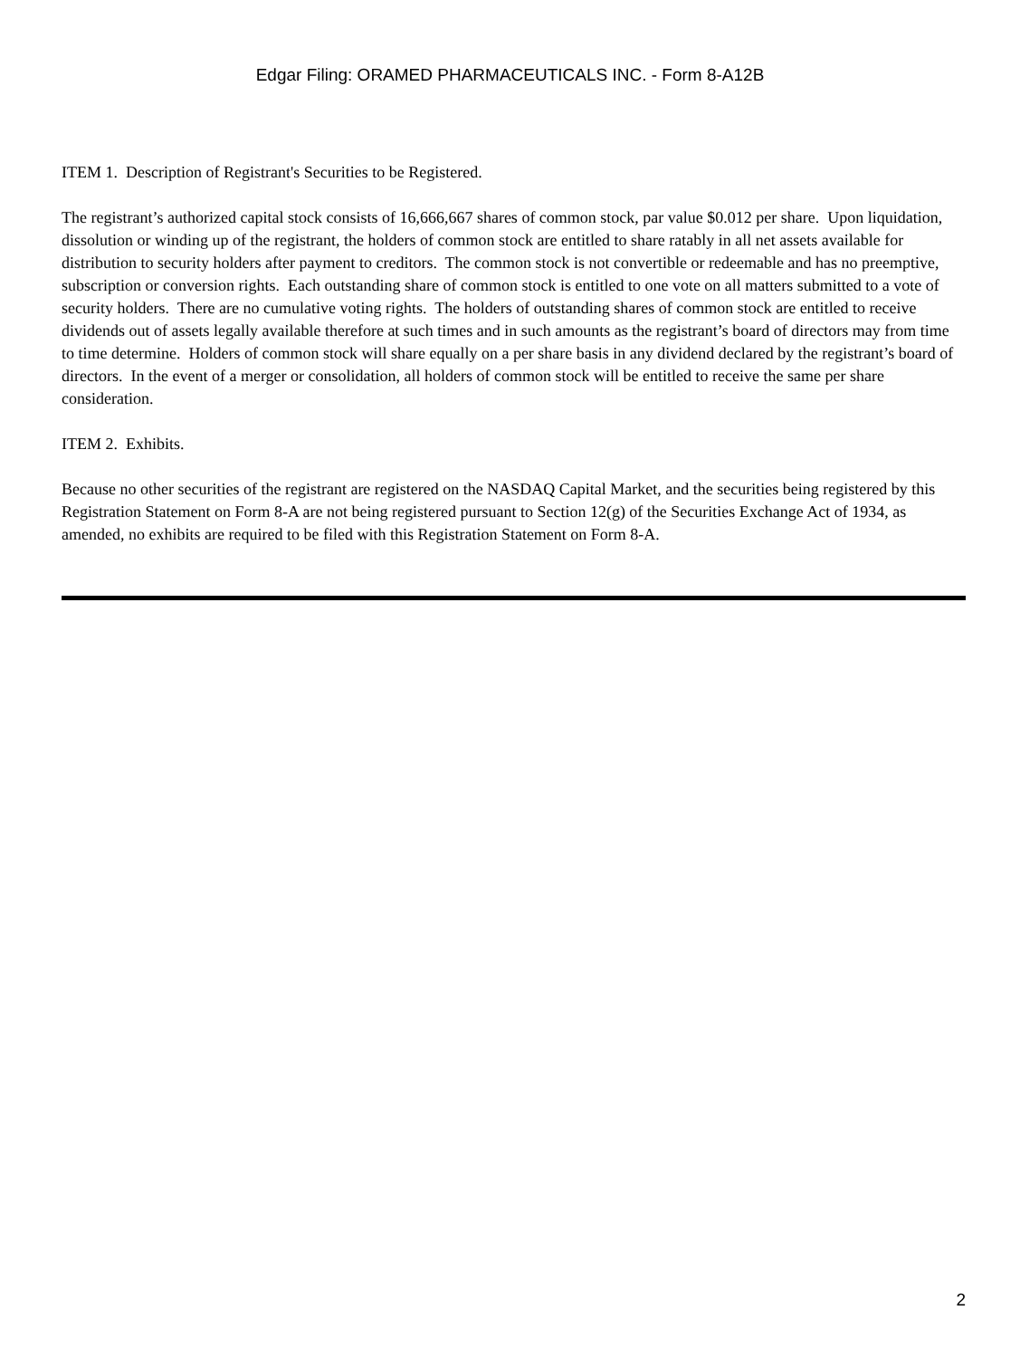Edgar Filing: ORAMED PHARMACEUTICALS INC. - Form 8-A12B
ITEM 1. Description of Registrant's Securities to be Registered.
The registrant’s authorized capital stock consists of 16,666,667 shares of common stock, par value $0.012 per share. Upon liquidation, dissolution or winding up of the registrant, the holders of common stock are entitled to share ratably in all net assets available for distribution to security holders after payment to creditors. The common stock is not convertible or redeemable and has no preemptive, subscription or conversion rights. Each outstanding share of common stock is entitled to one vote on all matters submitted to a vote of security holders. There are no cumulative voting rights. The holders of outstanding shares of common stock are entitled to receive dividends out of assets legally available therefore at such times and in such amounts as the registrant’s board of directors may from time to time determine. Holders of common stock will share equally on a per share basis in any dividend declared by the registrant’s board of directors. In the event of a merger or consolidation, all holders of common stock will be entitled to receive the same per share consideration.
ITEM 2. Exhibits.
Because no other securities of the registrant are registered on the NASDAQ Capital Market, and the securities being registered by this Registration Statement on Form 8-A are not being registered pursuant to Section 12(g) of the Securities Exchange Act of 1934, as amended, no exhibits are required to be filed with this Registration Statement on Form 8-A.
2